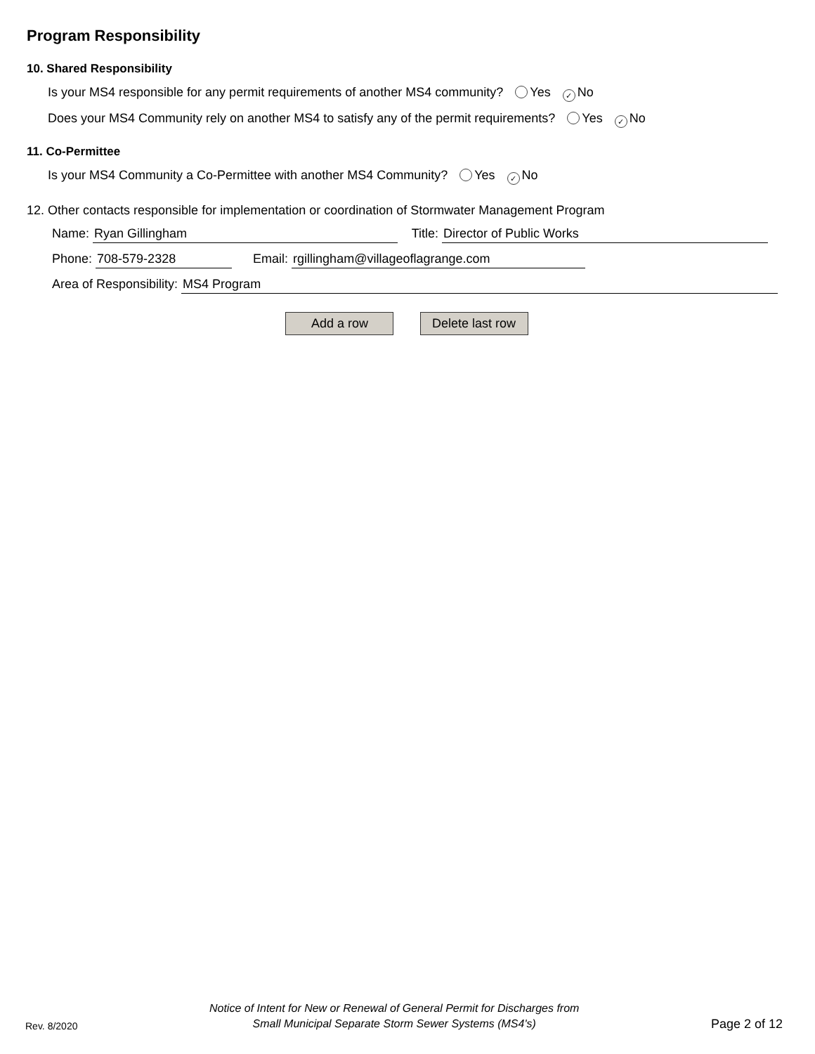Program Responsibility
10. Shared Responsibility
Is your MS4 responsible for any permit requirements of another MS4 community? Yes ✓ No
Does your MS4 Community rely on another MS4 to satisfy any of the permit requirements? Yes ✓ No
11. Co-Permittee
Is your MS4 Community a Co-Permittee with another MS4 Community? Yes ✓ No
12. Other contacts responsible for implementation or coordination of Stormwater Management Program
Name: Ryan Gillingham Title: Director of Public Works
Phone: 708-579-2328 Email: rgillingham@villageoflagrange.com
Area of Responsibility: MS4 Program
Add a row Delete last row
Rev. 8/2020
Notice of Intent for New or Renewal of General Permit for Discharges from
Small Municipal Separate Storm Sewer Systems (MS4's)
Page 2 of 12